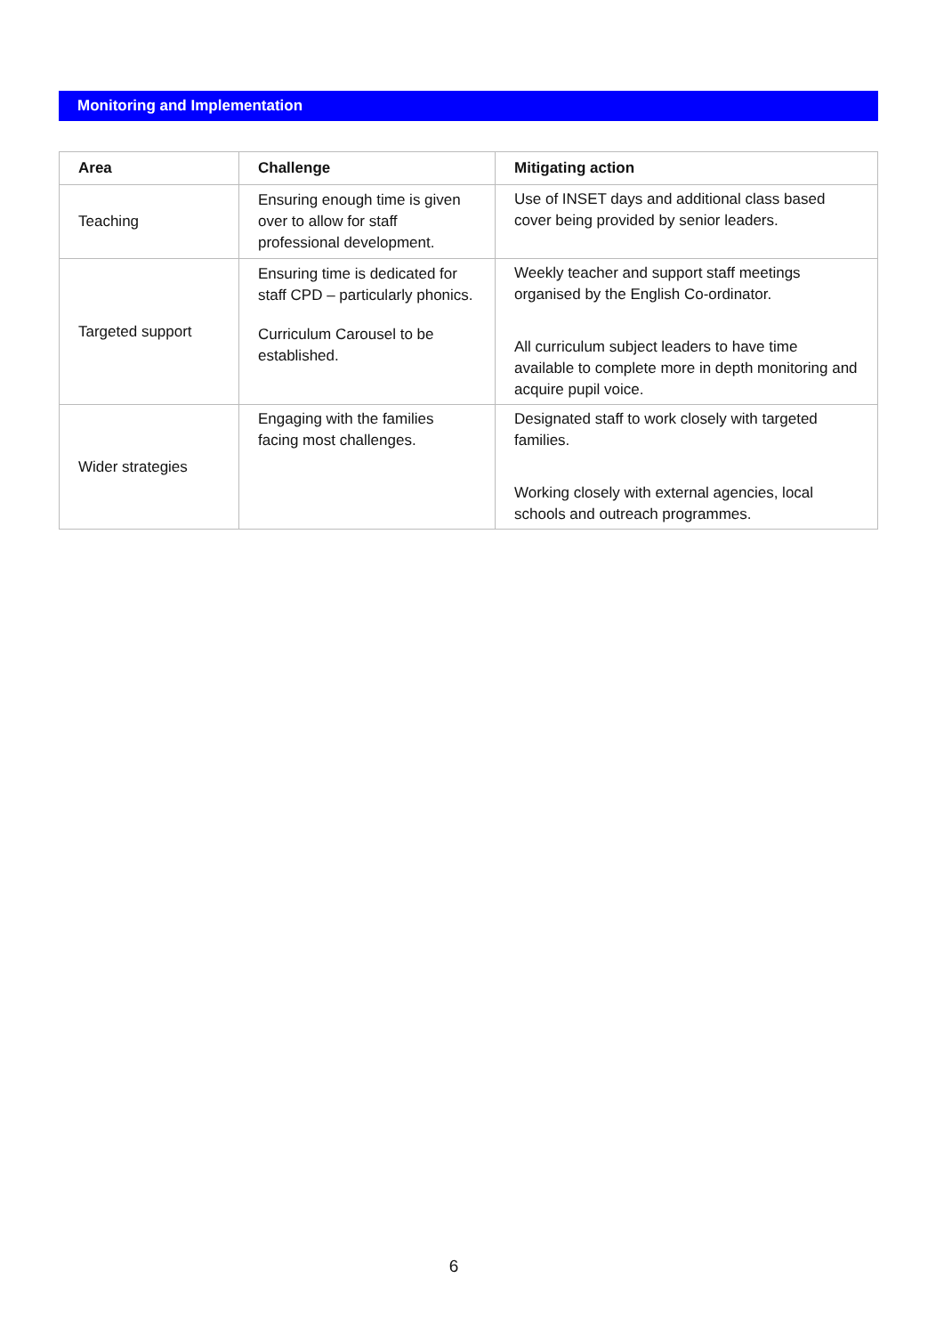Monitoring and Implementation
| Area | Challenge | Mitigating action |
| --- | --- | --- |
| Teaching | Ensuring enough time is given over to allow for staff professional development. | Use of INSET days and additional class based cover being provided by senior leaders. |
| Targeted support | Ensuring time is dedicated for staff CPD – particularly phonics. Curriculum Carousel to be established. | Weekly teacher and support staff meetings organised by the English Co-ordinator. All curriculum subject leaders to have time available to complete more in depth monitoring and acquire pupil voice. |
| Wider strategies | Engaging with the families facing most challenges. | Designated staff to work closely with targeted families. Working closely with external agencies, local schools and outreach programmes. |
6